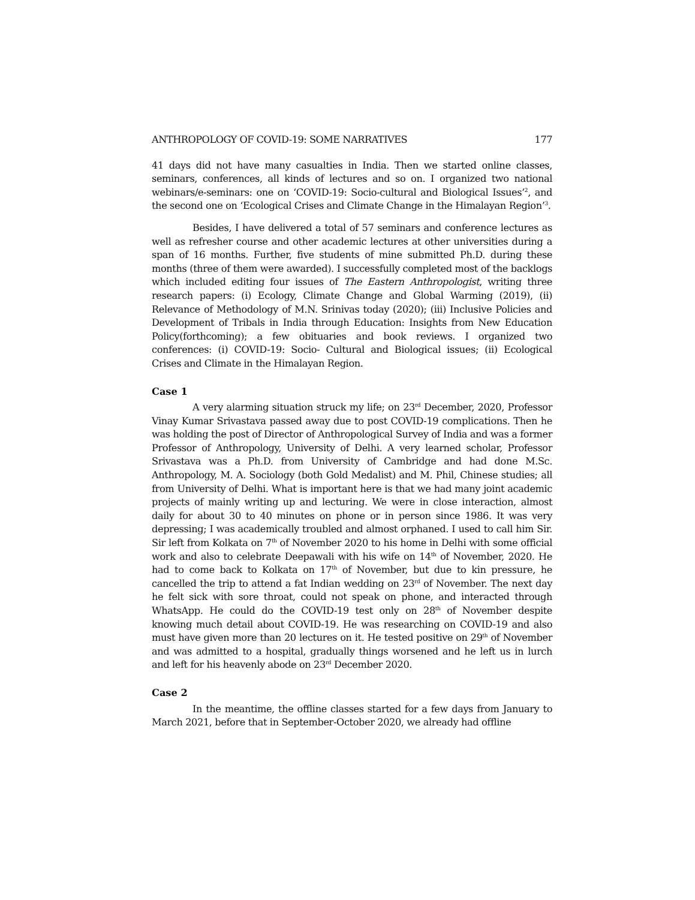ANTHROPOLOGY OF COVID-19: SOME NARRATIVES 177
41 days did not have many casualties in India. Then we started online classes, seminars, conferences, all kinds of lectures and so on. I organized two national webinars/e-seminars: one on ‘COVID-19: Socio-cultural and Biological Issues’<sup>2</sup>, and the second one on ‘Ecological Crises and Climate Change in the Himalayan Region’<sup>3</sup>.
Besides, I have delivered a total of 57 seminars and conference lectures as well as refresher course and other academic lectures at other universities during a span of 16 months. Further, five students of mine submitted Ph.D. during these months (three of them were awarded). I successfully completed most of the backlogs which included editing four issues of The Eastern Anthropologist, writing three research papers: (i) Ecology, Climate Change and Global Warming (2019), (ii) Relevance of Methodology of M.N. Srinivas today (2020); (iii) Inclusive Policies and Development of Tribals in India through Education: Insights from New Education Policy(forthcoming); a few obituaries and book reviews. I organized two conferences: (i) COVID-19: Socio- Cultural and Biological issues; (ii) Ecological Crises and Climate in the Himalayan Region.
Case 1
A very alarming situation struck my life; on 23<sup>rd</sup> December, 2020, Professor Vinay Kumar Srivastava passed away due to post COVID-19 complications. Then he was holding the post of Director of Anthropological Survey of India and was a former Professor of Anthropology, University of Delhi. A very learned scholar, Professor Srivastava was a Ph.D. from University of Cambridge and had done M.Sc. Anthropology, M. A. Sociology (both Gold Medalist) and M. Phil, Chinese studies; all from University of Delhi. What is important here is that we had many joint academic projects of mainly writing up and lecturing. We were in close interaction, almost daily for about 30 to 40 minutes on phone or in person since 1986. It was very depressing; I was academically troubled and almost orphaned. I used to call him Sir. Sir left from Kolkata on 7<sup>th</sup> of November 2020 to his home in Delhi with some official work and also to celebrate Deepawali with his wife on 14<sup>th</sup> of November, 2020. He had to come back to Kolkata on 17<sup>th</sup> of November, but due to kin pressure, he cancelled the trip to attend a fat Indian wedding on 23<sup>rd</sup> of November. The next day he felt sick with sore throat, could not speak on phone, and interacted through WhatsApp. He could do the COVID-19 test only on 28<sup>th</sup> of November despite knowing much detail about COVID-19. He was researching on COVID-19 and also must have given more than 20 lectures on it. He tested positive on 29<sup>th</sup> of November and was admitted to a hospital, gradually things worsened and he left us in lurch and left for his heavenly abode on 23<sup>rd</sup> December 2020.
Case 2
In the meantime, the offline classes started for a few days from January to March 2021, before that in September-October 2020, we already had offline